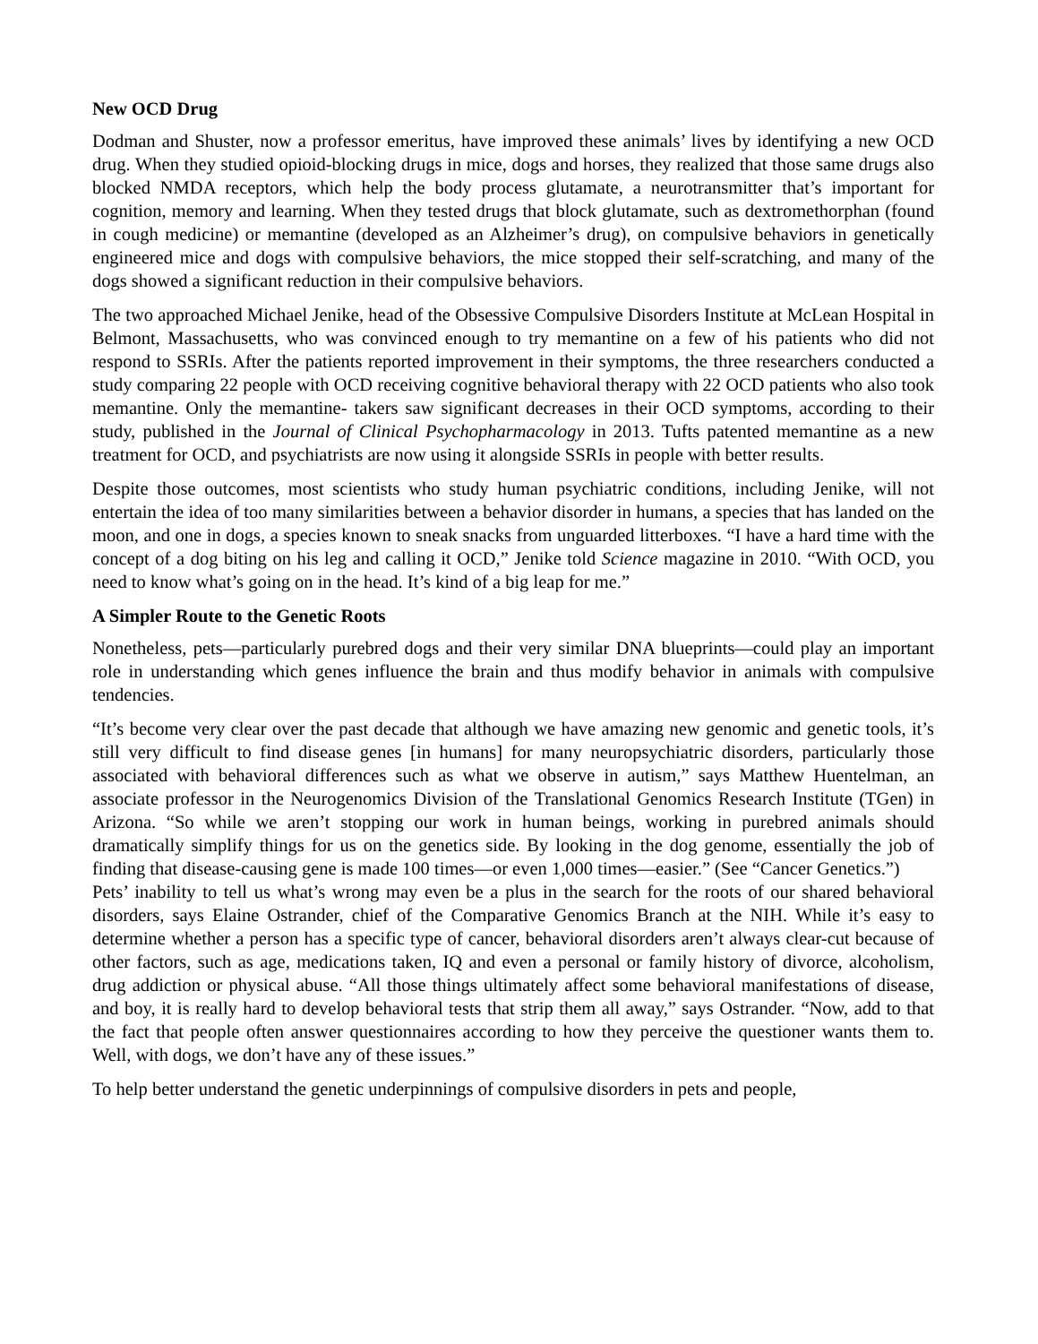New OCD Drug
Dodman and Shuster, now a professor emeritus, have improved these animals’ lives by identifying a new OCD drug. When they studied opioid-blocking drugs in mice, dogs and horses, they realized that those same drugs also blocked NMDA receptors, which help the body process glutamate, a neurotransmitter that’s important for cognition, memory and learning. When they tested drugs that block glutamate, such as dextromethorphan (found in cough medicine) or memantine (developed as an Alzheimer’s drug), on compulsive behaviors in genetically engineered mice and dogs with compulsive behaviors, the mice stopped their self-scratching, and many of the dogs showed a significant reduction in their compulsive behaviors.
The two approached Michael Jenike, head of the Obsessive Compulsive Disorders Institute at McLean Hospital in Belmont, Massachusetts, who was convinced enough to try memantine on a few of his patients who did not respond to SSRIs. After the patients reported improvement in their symptoms, the three researchers conducted a study comparing 22 people with OCD receiving cognitive behavioral therapy with 22 OCD patients who also took memantine. Only the memantine- takers saw significant decreases in their OCD symptoms, according to their study, published in the Journal of Clinical Psychopharmacology in 2013. Tufts patented memantine as a new treatment for OCD, and psychiatrists are now using it alongside SSRIs in people with better results.
Despite those outcomes, most scientists who study human psychiatric conditions, including Jenike, will not entertain the idea of too many similarities between a behavior disorder in humans, a species that has landed on the moon, and one in dogs, a species known to sneak snacks from unguarded litterboxes. “I have a hard time with the concept of a dog biting on his leg and calling it OCD,” Jenike told Science magazine in 2010. “With OCD, you need to know what’s going on in the head. It’s kind of a big leap for me.”
A Simpler Route to the Genetic Roots
Nonetheless, pets—particularly purebred dogs and their very similar DNA blueprints—could play an important role in understanding which genes influence the brain and thus modify behavior in animals with compulsive tendencies.
“It’s become very clear over the past decade that although we have amazing new genomic and genetic tools, it’s still very difficult to find disease genes [in humans] for many neuropsychiatric disorders, particularly those associated with behavioral differences such as what we observe in autism,” says Matthew Huentelman, an associate professor in the Neurogenomics Division of the Translational Genomics Research Institute (TGen) in Arizona. “So while we aren’t stopping our work in human beings, working in purebred animals should dramatically simplify things for us on the genetics side. By looking in the dog genome, essentially the job of finding that disease-causing gene is made 100 times—or even 1,000 times—easier.” (See “Cancer Genetics.”)
Pets’ inability to tell us what’s wrong may even be a plus in the search for the roots of our shared behavioral disorders, says Elaine Ostrander, chief of the Comparative Genomics Branch at the NIH. While it’s easy to determine whether a person has a specific type of cancer, behavioral disorders aren’t always clear-cut because of other factors, such as age, medications taken, IQ and even a personal or family history of divorce, alcoholism, drug addiction or physical abuse. “All those things ultimately affect some behavioral manifestations of disease, and boy, it is really hard to develop behavioral tests that strip them all away,” says Ostrander. “Now, add to that the fact that people often answer questionnaires according to how they perceive the questioner wants them to. Well, with dogs, we don’t have any of these issues.”
To help better understand the genetic underpinnings of compulsive disorders in pets and people,